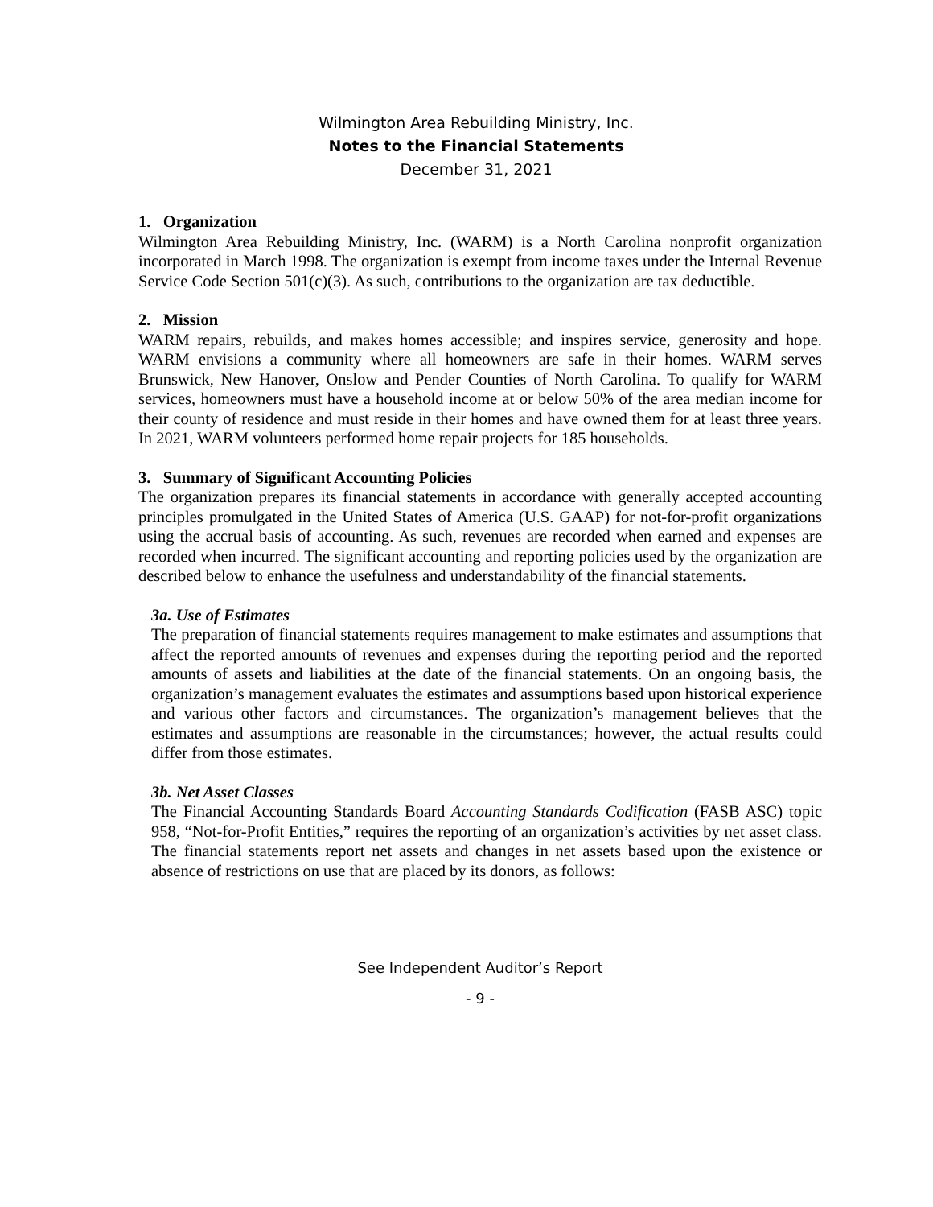Wilmington Area Rebuilding Ministry, Inc.
Notes to the Financial Statements
December 31, 2021
1. Organization
Wilmington Area Rebuilding Ministry, Inc. (WARM) is a North Carolina nonprofit organization incorporated in March 1998. The organization is exempt from income taxes under the Internal Revenue Service Code Section 501(c)(3). As such, contributions to the organization are tax deductible.
2. Mission
WARM repairs, rebuilds, and makes homes accessible; and inspires service, generosity and hope. WARM envisions a community where all homeowners are safe in their homes. WARM serves Brunswick, New Hanover, Onslow and Pender Counties of North Carolina. To qualify for WARM services, homeowners must have a household income at or below 50% of the area median income for their county of residence and must reside in their homes and have owned them for at least three years. In 2021, WARM volunteers performed home repair projects for 185 households.
3. Summary of Significant Accounting Policies
The organization prepares its financial statements in accordance with generally accepted accounting principles promulgated in the United States of America (U.S. GAAP) for not-for-profit organizations using the accrual basis of accounting. As such, revenues are recorded when earned and expenses are recorded when incurred. The significant accounting and reporting policies used by the organization are described below to enhance the usefulness and understandability of the financial statements.
3a. Use of Estimates
The preparation of financial statements requires management to make estimates and assumptions that affect the reported amounts of revenues and expenses during the reporting period and the reported amounts of assets and liabilities at the date of the financial statements. On an ongoing basis, the organization’s management evaluates the estimates and assumptions based upon historical experience and various other factors and circumstances. The organization’s management believes that the estimates and assumptions are reasonable in the circumstances; however, the actual results could differ from those estimates.
3b. Net Asset Classes
The Financial Accounting Standards Board Accounting Standards Codification (FASB ASC) topic 958, “Not-for-Profit Entities,” requires the reporting of an organization’s activities by net asset class. The financial statements report net assets and changes in net assets based upon the existence or absence of restrictions on use that are placed by its donors, as follows:
See Independent Auditor’s Report
- 9 -